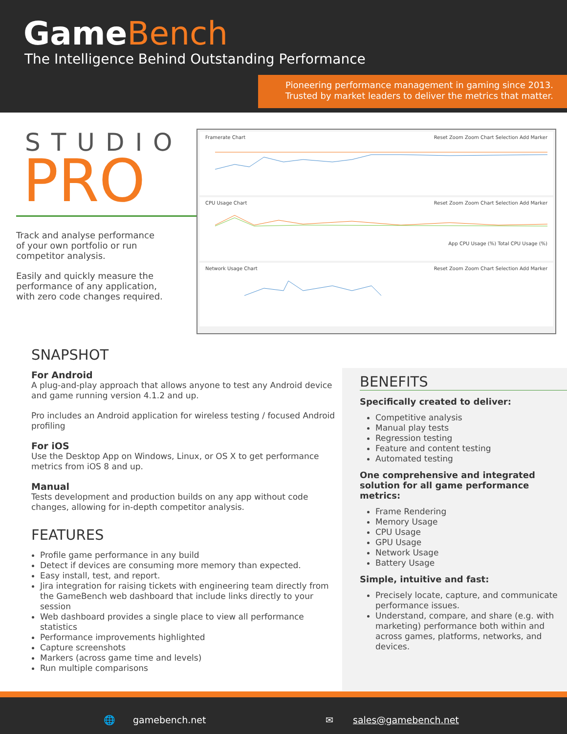GameBench
The Intelligence Behind Outstanding Performance
Pioneering performance management in gaming since 2013.
Trusted by market leaders to deliver the metrics that matter.
STUDIO
PRO
Track and analyse performance of your own portfolio or run competitor analysis.
Easily and quickly measure the performance of any application, with zero code changes required.
Framerate Chart Reset Zoom Zoom Chart Selection Add Marker
CPU Usage Chart Reset Zoom Zoom Chart Selection Add Marker
App CPU Usage (%) Total CPU Usage (%)
Network Usage Chart Reset Zoom Zoom Chart Selection Add Marker
SNAPSHOT
For Android
A plug-and-play approach that allows anyone to test any Android device and game running version 4.1.2 and up.
Pro includes an Android application for wireless testing / focused Android profiling
For iOS
Use the Desktop App on Windows, Linux, or OS X to get performance metrics from iOS 8 and up.
Manual
Tests development and production builds on any app without code changes, allowing for in-depth competitor analysis.
FEATURES
Profile game performance in any build
Detect if devices are consuming more memory than expected.
Easy install, test, and report.
Jira integration for raising tickets with engineering team directly from the GameBench web dashboard that include links directly to your session
Web dashboard provides a single place to view all performance statistics
Performance improvements highlighted
Capture screenshots
Markers (across game time and levels)
Run multiple comparisons
BENEFITS
Specifically created to deliver:
Competitive analysis
Manual play tests
Regression testing
Feature and content testing
Automated testing
One comprehensive and integrated solution for all game performance metrics:
Frame Rendering
Memory Usage
CPU Usage
GPU Usage
Network Usage
Battery Usage
Simple, intuitive and fast:
Precisely locate, capture, and communicate performance issues.
Understand, compare, and share (e.g. with marketing) performance both within and across games, platforms, networks, and devices.
🌐 gamebench.net ✉ sales@gamebench.net